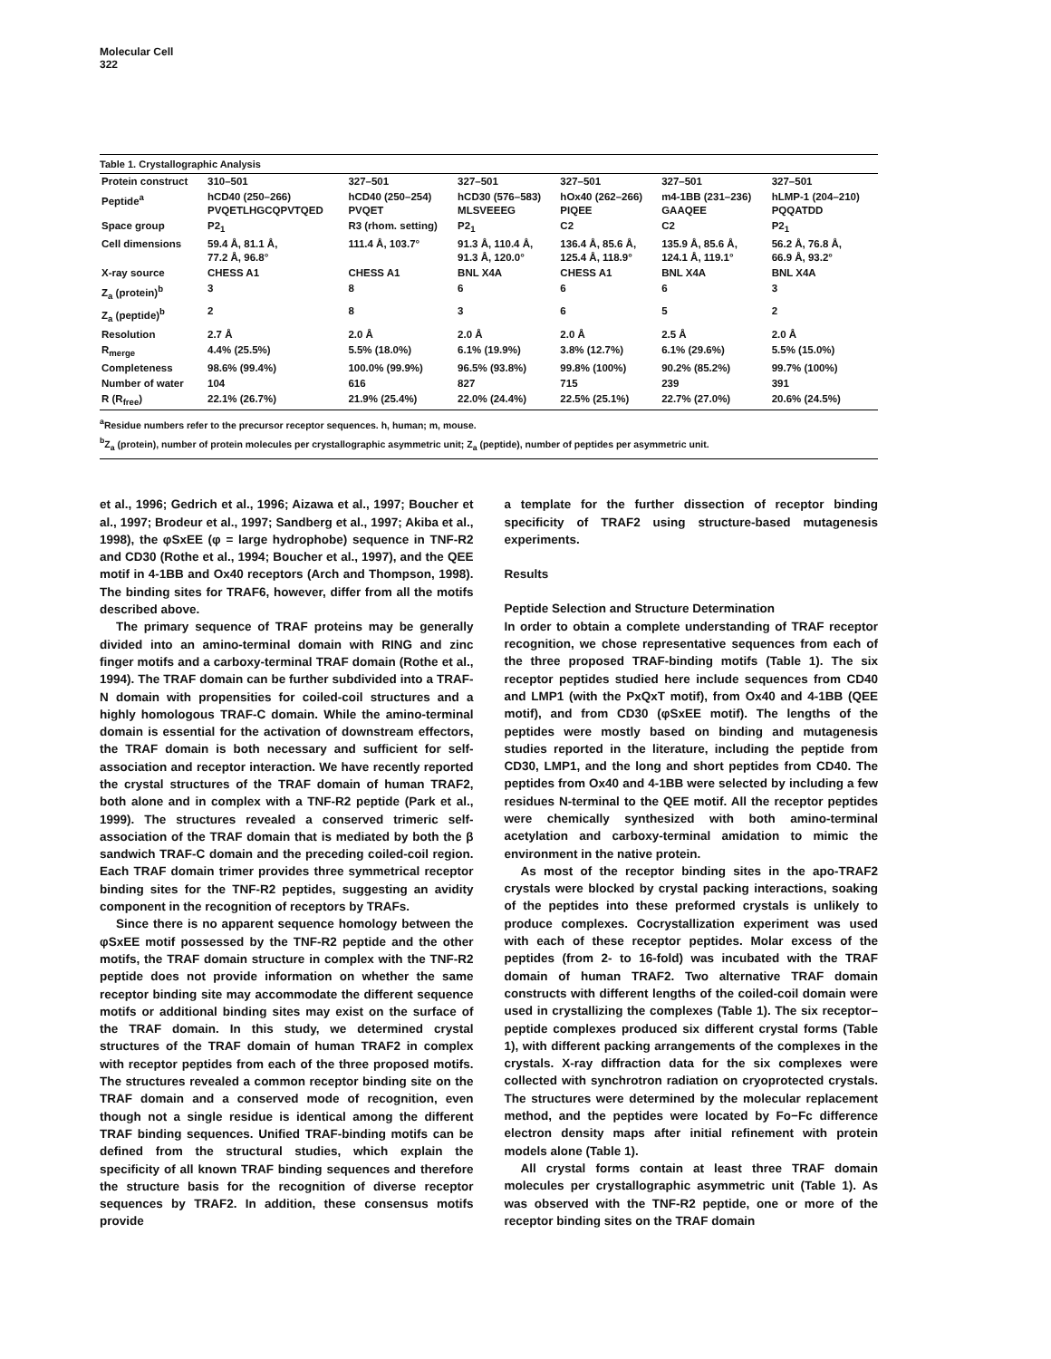Molecular Cell
322
Table 1. Crystallographic Analysis
| Protein construct | 310–501 | 327–501 | 327–501 | 327–501 | 327–501 | 327–501 |
| Peptide<sup>a</sup> | hCD40 (250–266) PVQETLHGCQPVTQED | hCD40 (250–254) PVQET | hCD30 (576–583) MLSVEEEG | hOx40 (262–266) PIQEE | m4-1BB (231–236) GAAQEE | hLMP-1 (204–210) PQQATDD |
| Space group | P2<sub>1</sub> | R3 (rhom. setting) | P2<sub>1</sub> | C2 | C2 | P2<sub>1</sub> |
| Cell dimensions | 59.4 Å, 81.1 Å, 77.2 Å, 96.8° | 111.4 Å, 103.7° | 91.3 Å, 110.4 Å, 91.3 Å, 120.0° | 136.4 Å, 85.6 Å, 125.4 Å, 118.9° | 135.9 Å, 85.6 Å, 124.1 Å, 119.1° | 56.2 Å, 76.8 Å, 66.9 Å, 93.2° |
| X-ray source | CHESS A1 | CHESS A1 | BNL X4A | CHESS A1 | BNL X4A | BNL X4A |
| Z<sub>a</sub> (protein)<sup>b</sup> | 3 | 8 | 6 | 6 | 6 | 3 |
| Z<sub>a</sub> (peptide)<sup>b</sup> | 2 | 8 | 3 | 6 | 5 | 2 |
| Resolution | 2.7 Å | 2.0 Å | 2.0 Å | 2.0 Å | 2.5 Å | 2.0 Å |
| R<sub>merge</sub> | 4.4% (25.5%) | 5.5% (18.0%) | 6.1% (19.9%) | 3.8% (12.7%) | 6.1% (29.6%) | 5.5% (15.0%) |
| Completeness | 98.6% (99.4%) | 100.0% (99.9%) | 96.5% (93.8%) | 99.8% (100%) | 90.2% (85.2%) | 99.7% (100%) |
| Number of water | 104 | 616 | 827 | 715 | 239 | 391 |
| R (R<sub>free</sub>) | 22.1% (26.7%) | 21.9% (25.4%) | 22.0% (24.4%) | 22.5% (25.1%) | 22.7% (27.0%) | 20.6% (24.5%) |
<sup>a</sup> Residue numbers refer to the precursor receptor sequences. h, human; m, mouse.
<sup>b</sup> Z<sub>a</sub> (protein), number of protein molecules per crystallographic asymmetric unit; Z<sub>a</sub> (peptide), number of peptides per asymmetric unit.
et al., 1996; Gedrich et al., 1996; Aizawa et al., 1997; Boucher et al., 1997; Brodeur et al., 1997; Sandberg et al., 1997; Akiba et al., 1998), the φSxEE (φ = large hydrophobe) sequence in TNF-R2 and CD30 (Rothe et al., 1994; Boucher et al., 1997), and the QEE motif in 4-1BB and Ox40 receptors (Arch and Thompson, 1998). The binding sites for TRAF6, however, differ from all the motifs described above.
The primary sequence of TRAF proteins may be generally divided into an amino-terminal domain with RING and zinc finger motifs and a carboxy-terminal TRAF domain (Rothe et al., 1994). The TRAF domain can be further subdivided into a TRAF-N domain with propensities for coiled-coil structures and a highly homologous TRAF-C domain. While the amino-terminal domain is essential for the activation of downstream effectors, the TRAF domain is both necessary and sufficient for self-association and receptor interaction. We have recently reported the crystal structures of the TRAF domain of human TRAF2, both alone and in complex with a TNF-R2 peptide (Park et al., 1999). The structures revealed a conserved trimeric self-association of the TRAF domain that is mediated by both the β sandwich TRAF-C domain and the preceding coiled-coil region. Each TRAF domain trimer provides three symmetrical receptor binding sites for the TNF-R2 peptides, suggesting an avidity component in the recognition of receptors by TRAFs.
Since there is no apparent sequence homology between the φSxEE motif possessed by the TNF-R2 peptide and the other motifs, the TRAF domain structure in complex with the TNF-R2 peptide does not provide information on whether the same receptor binding site may accommodate the different sequence motifs or additional binding sites may exist on the surface of the TRAF domain. In this study, we determined crystal structures of the TRAF domain of human TRAF2 in complex with receptor peptides from each of the three proposed motifs. The structures revealed a common receptor binding site on the TRAF domain and a conserved mode of recognition, even though not a single residue is identical among the different TRAF binding sequences. Unified TRAF-binding motifs can be defined from the structural studies, which explain the specificity of all known TRAF binding sequences and therefore the structure basis for the recognition of diverse receptor sequences by TRAF2. In addition, these consensus motifs provide
a template for the further dissection of receptor binding specificity of TRAF2 using structure-based mutagenesis experiments.
Results
Peptide Selection and Structure Determination
In order to obtain a complete understanding of TRAF receptor recognition, we chose representative sequences from each of the three proposed TRAF-binding motifs (Table 1). The six receptor peptides studied here include sequences from CD40 and LMP1 (with the PxQxT motif), from Ox40 and 4-1BB (QEE motif), and from CD30 (φSxEE motif). The lengths of the peptides were mostly based on binding and mutagenesis studies reported in the literature, including the peptide from CD30, LMP1, and the long and short peptides from CD40. The peptides from Ox40 and 4-1BB were selected by including a few residues N-terminal to the QEE motif. All the receptor peptides were chemically synthesized with both amino-terminal acetylation and carboxy-terminal amidation to mimic the environment in the native protein.
As most of the receptor binding sites in the apo-TRAF2 crystals were blocked by crystal packing interactions, soaking of the peptides into these preformed crystals is unlikely to produce complexes. Cocrystallization experiment was used with each of these receptor peptides. Molar excess of the peptides (from 2- to 16-fold) was incubated with the TRAF domain of human TRAF2. Two alternative TRAF domain constructs with different lengths of the coiled-coil domain were used in crystallizing the complexes (Table 1). The six receptor–peptide complexes produced six different crystal forms (Table 1), with different packing arrangements of the complexes in the crystals. X-ray diffraction data for the six complexes were collected with synchrotron radiation on cryoprotected crystals. The structures were determined by the molecular replacement method, and the peptides were located by Fo−Fc difference electron density maps after initial refinement with protein models alone (Table 1).
All crystal forms contain at least three TRAF domain molecules per crystallographic asymmetric unit (Table 1). As was observed with the TNF-R2 peptide, one or more of the receptor binding sites on the TRAF domain